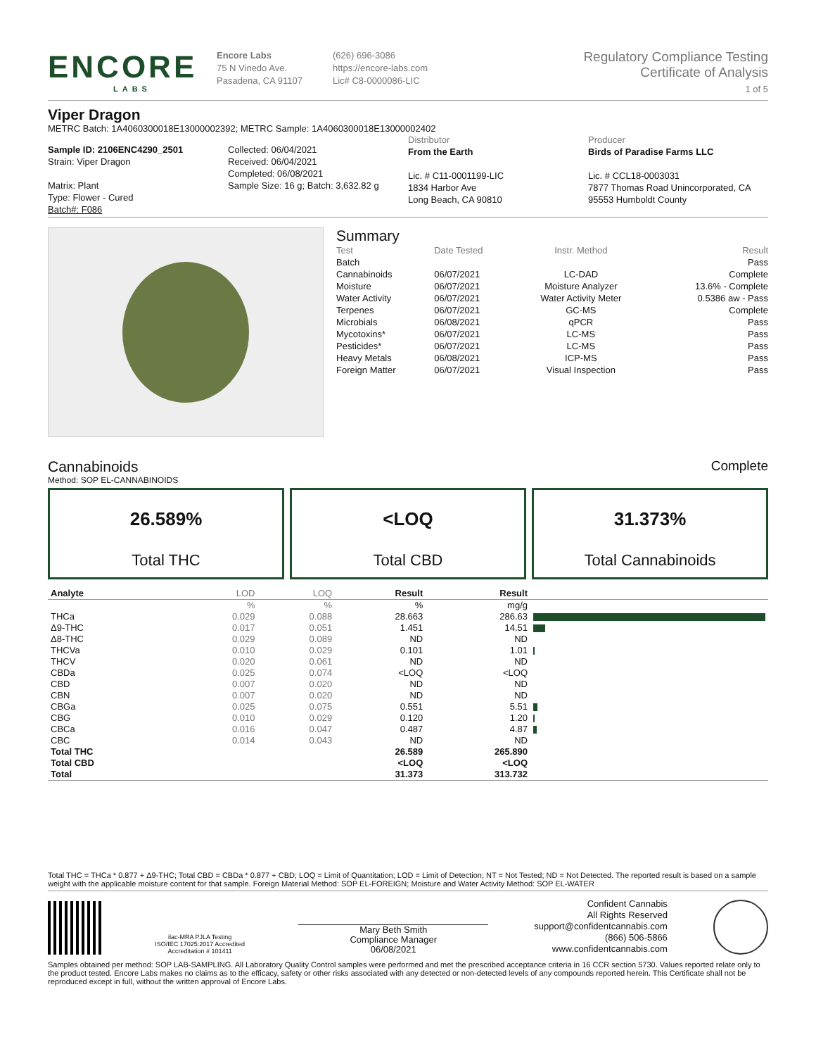ENCORE
LABS
Encore Labs
75 N Vinedo Ave.
Pasadena, CA 91107
(626) 696-3086
https://encore-labs.com
Lic# C8-0000086-LIC
Regulatory Compliance Testing
Certificate of Analysis
1 of 5
Viper Dragon
METRC Batch: 1A4060300018E13000002392; METRC Sample: 1A4060300018E13000002402
Sample ID: 2106ENC4290_2501
Strain: Viper Dragon
Matrix: Plant
Type: Flower - Cured
Batch#: F086
Collected: 06/04/2021
Received: 06/04/2021
Completed: 06/08/2021
Sample Size: 16 g; Batch: 3,632.82 g
Distributor
From the Earth
Lic. # C11-0001199-LIC
1834 Harbor Ave
Long Beach, CA 90810
Producer
Birds of Paradise Farms LLC
Lic. # CCL18-0003031
7877 Thomas Road Unincorporated, CA
95553 Humboldt County
Summary
| Test | Date Tested | Instr. Method | Result |
| Batch | | | Pass |
| Cannabinoids | 06/07/2021 | LC-DAD | Complete |
| Moisture | 06/07/2021 | Moisture Analyzer | 13.6% - Complete |
| Water Activity | 06/07/2021 | Water Activity Meter | 0.5386 aw - Pass |
| Terpenes | 06/07/2021 | GC-MS | Complete |
| Microbials | 06/08/2021 | qPCR | Pass |
| Mycotoxins* | 06/07/2021 | LC-MS | Pass |
| Pesticides* | 06/07/2021 | LC-MS | Pass |
| Heavy Metals | 06/08/2021 | ICP-MS | Pass |
| Foreign Matter | 06/07/2021 | Visual Inspection | Pass |
Cannabinoids Complete
Method: SOP EL-CANNABINOIDS
26.589%
Total THC
<LOQ
Total CBD
31.373%
Total Cannabinoids
| Analyte | LOD | LOQ | Result | Result | |
| --- | --- | --- | --- | --- | --- |
| | % | % | % | mg/g | |
| THCa | 0.029 | 0.088 | 28.663 | 286.63 | |
| Δ9-THC | 0.017 | 0.051 | 1.451 | 14.51 | |
| Δ8-THC | 0.029 | 0.089 | ND | ND | |
| THCVa | 0.010 | 0.029 | 0.101 | 1.01 | |
| THCV | 0.020 | 0.061 | ND | ND | |
| CBDa | 0.025 | 0.074 | <LOQ | <LOQ | |
| CBD | 0.007 | 0.020 | ND | ND | |
| CBN | 0.007 | 0.020 | ND | ND | |
| CBGa | 0.025 | 0.075 | 0.551 | 5.51 | |
| CBG | 0.010 | 0.029 | 0.120 | 1.20 | |
| CBCa | 0.016 | 0.047 | 0.487 | 4.87 | |
| CBC | 0.014 | 0.043 | ND | ND | |
| Total THC | | | 26.589 | 265.890 | |
| Total CBD | | | <LOQ | <LOQ | |
| Total | | | 31.373 | 313.732 | |
Total THC = THCa * 0.877 + Δ9-THC; Total CBD = CBDa * 0.877 + CBD; LOQ = Limit of Quantitation; LOD = Limit of Detection; NT = Not Tested; ND = Not Detected. The reported result is based on a sample weight with the applicable moisture content for that sample. Foreign Material Method: SOP EL-FOREIGN; Moisture and Water Activity Method: SOP EL-WATER
ilac-MRA PJLA Testing
ISO/IEC 17025:2017 Accredited
Accreditation # 101411
Mary Beth Smith
Compliance Manager
06/08/2021
Confident Cannabis
All Rights Reserved
support@confidentcannabis.com
(866) 506-5866
www.confidentcannabis.com
Samples obtained per method: SOP LAB-SAMPLING. All Laboratory Quality Control samples were performed and met the prescribed acceptance criteria in 16 CCR section 5730. Values reported relate only to the product tested. Encore Labs makes no claims as to the efficacy, safety or other risks associated with any detected or non-detected levels of any compounds reported herein. This Certificate shall not be reproduced except in full, without the written approval of Encore Labs.